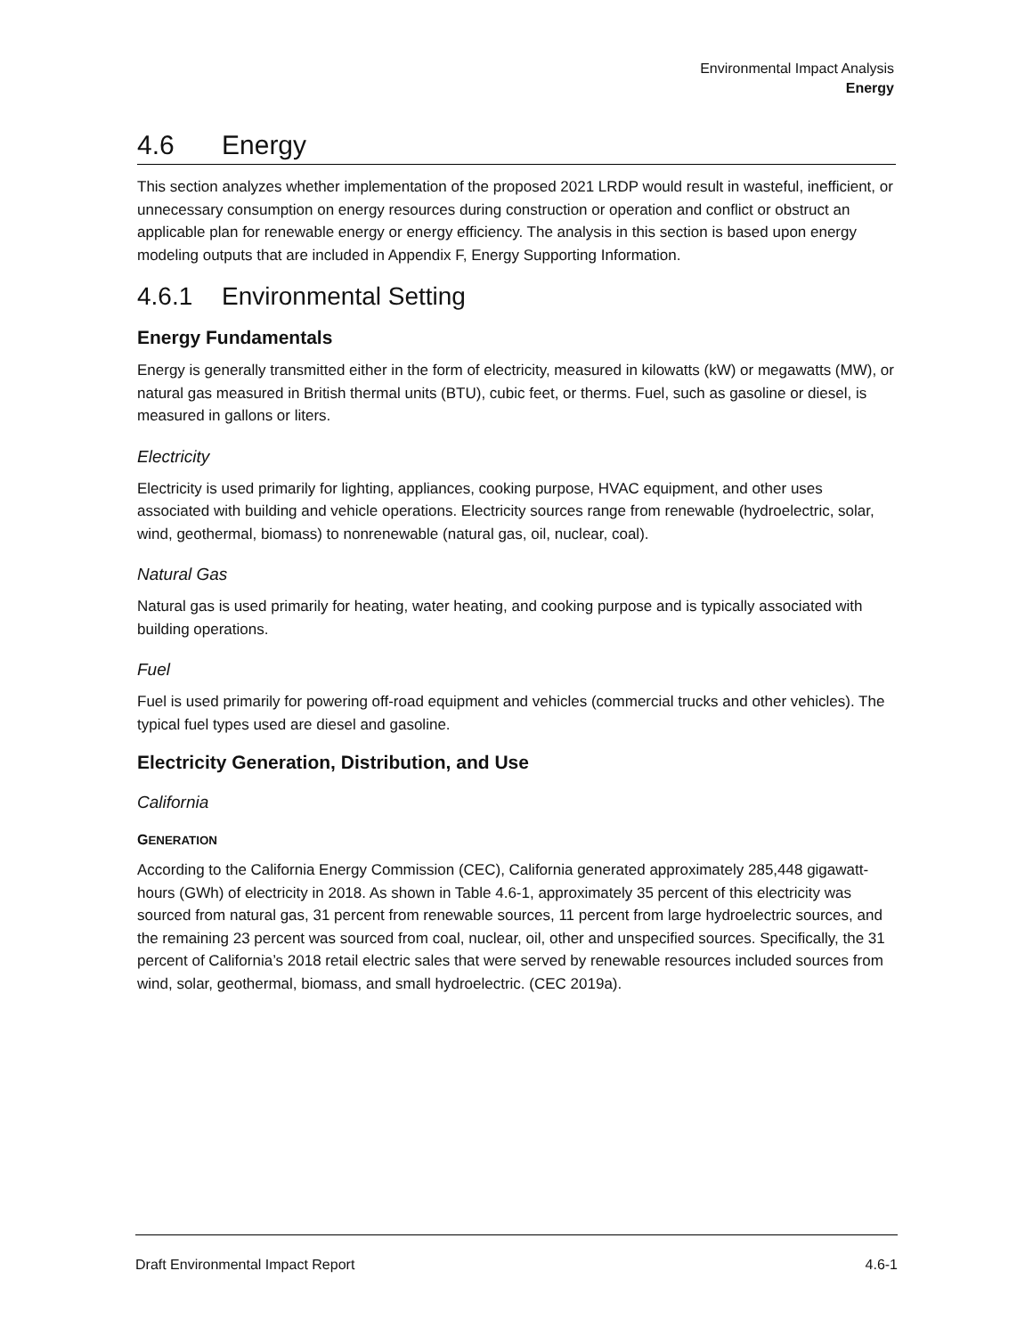Environmental Impact Analysis
Energy
4.6 Energy
This section analyzes whether implementation of the proposed 2021 LRDP would result in wasteful, inefficient, or unnecessary consumption on energy resources during construction or operation and conflict or obstruct an applicable plan for renewable energy or energy efficiency. The analysis in this section is based upon energy modeling outputs that are included in Appendix F, Energy Supporting Information.
4.6.1 Environmental Setting
Energy Fundamentals
Energy is generally transmitted either in the form of electricity, measured in kilowatts (kW) or megawatts (MW), or natural gas measured in British thermal units (BTU), cubic feet, or therms. Fuel, such as gasoline or diesel, is measured in gallons or liters.
Electricity
Electricity is used primarily for lighting, appliances, cooking purpose, HVAC equipment, and other uses associated with building and vehicle operations. Electricity sources range from renewable (hydroelectric, solar, wind, geothermal, biomass) to nonrenewable (natural gas, oil, nuclear, coal).
Natural Gas
Natural gas is used primarily for heating, water heating, and cooking purpose and is typically associated with building operations.
Fuel
Fuel is used primarily for powering off-road equipment and vehicles (commercial trucks and other vehicles). The typical fuel types used are diesel and gasoline.
Electricity Generation, Distribution, and Use
California
GENERATION
According to the California Energy Commission (CEC), California generated approximately 285,448 gigawatt-hours (GWh) of electricity in 2018. As shown in Table 4.6-1, approximately 35 percent of this electricity was sourced from natural gas, 31 percent from renewable sources, 11 percent from large hydroelectric sources, and the remaining 23 percent was sourced from coal, nuclear, oil, other and unspecified sources. Specifically, the 31 percent of California’s 2018 retail electric sales that were served by renewable resources included sources from wind, solar, geothermal, biomass, and small hydroelectric. (CEC 2019a).
Draft Environmental Impact Report 4.6-1